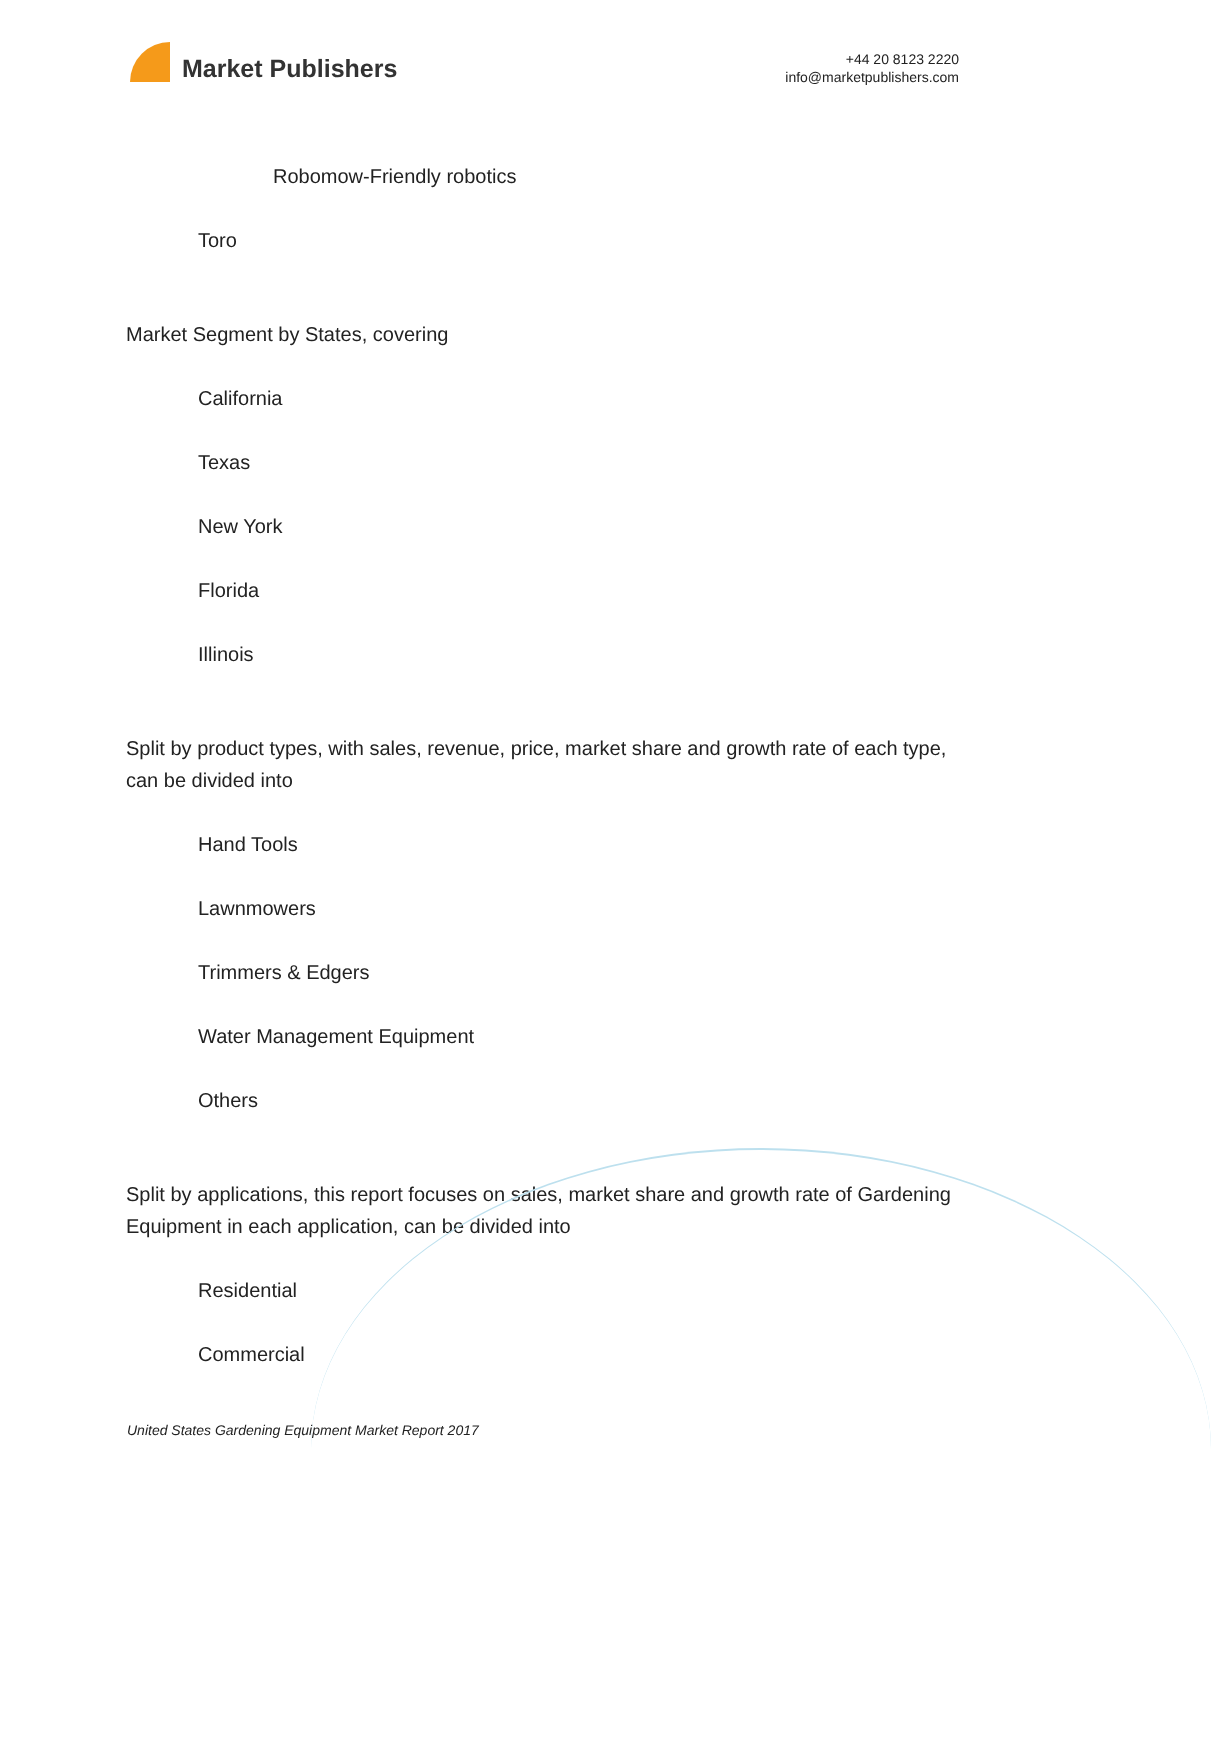Market Publishers
+44 20 8123 2220
info@marketpublishers.com
Robomow-Friendly robotics
Toro
Market Segment by States, covering
California
Texas
New York
Florida
Illinois
Split by product types, with sales, revenue, price, market share and growth rate of each type, can be divided into
Hand Tools
Lawnmowers
Trimmers & Edgers
Water Management Equipment
Others
Split by applications, this report focuses on sales, market share and growth rate of Gardening Equipment in each application, can be divided into
Residential
Commercial
United States Gardening Equipment Market Report 2017